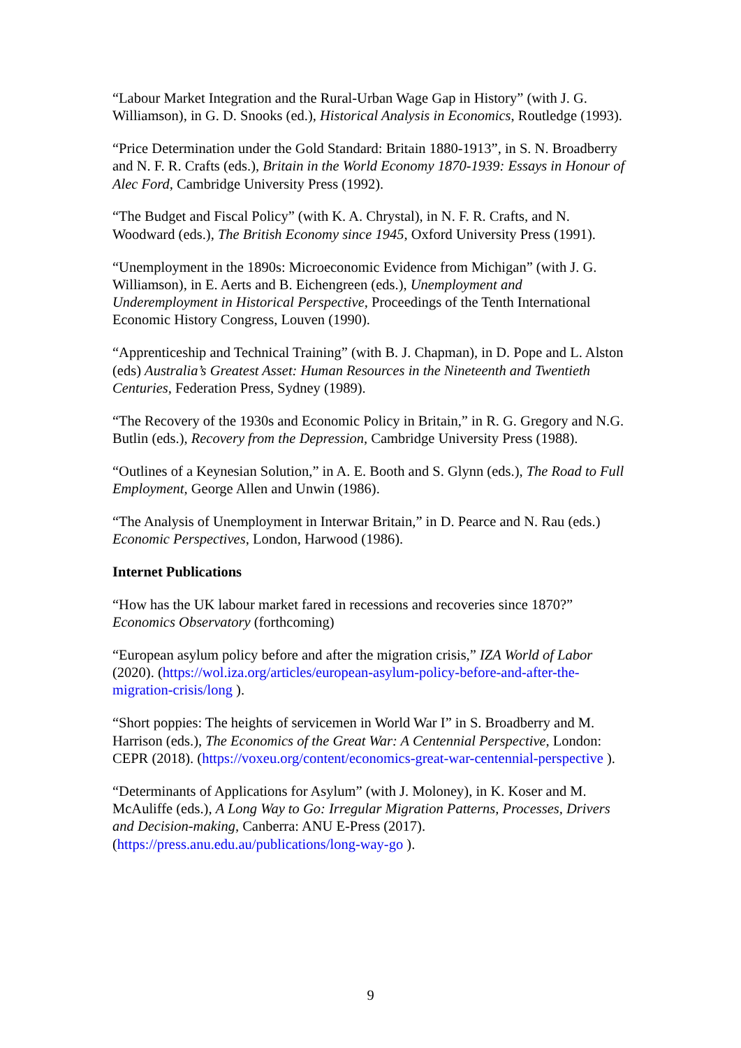“Labour Market Integration and the Rural-Urban Wage Gap in History” (with J. G. Williamson), in G. D. Snooks (ed.), Historical Analysis in Economics, Routledge (1993).
“Price Determination under the Gold Standard: Britain 1880-1913”, in S. N. Broadberry and N. F. R. Crafts (eds.), Britain in the World Economy 1870-1939: Essays in Honour of Alec Ford, Cambridge University Press (1992).
“The Budget and Fiscal Policy” (with K. A. Chrystal), in N. F. R. Crafts, and N. Woodward (eds.), The British Economy since 1945, Oxford University Press (1991).
“Unemployment in the 1890s: Microeconomic Evidence from Michigan” (with J. G. Williamson), in E. Aerts and B. Eichengreen (eds.), Unemployment and Underemployment in Historical Perspective, Proceedings of the Tenth International Economic History Congress, Louven (1990).
“Apprenticeship and Technical Training” (with B. J. Chapman), in D. Pope and L. Alston (eds) Australia’s Greatest Asset: Human Resources in the Nineteenth and Twentieth Centuries, Federation Press, Sydney (1989).
“The Recovery of the 1930s and Economic Policy in Britain,” in R. G. Gregory and N.G. Butlin (eds.), Recovery from the Depression, Cambridge University Press (1988).
“Outlines of a Keynesian Solution,” in A. E. Booth and S. Glynn (eds.), The Road to Full Employment, George Allen and Unwin (1986).
“The Analysis of Unemployment in Interwar Britain,” in D. Pearce and N. Rau (eds.) Economic Perspectives, London, Harwood (1986).
Internet Publications
“How has the UK labour market fared in recessions and recoveries since 1870?” Economics Observatory (forthcoming)
“European asylum policy before and after the migration crisis,” IZA World of Labor (2020). (https://wol.iza.org/articles/european-asylum-policy-before-and-after-the-migration-crisis/long ).
“Short poppies: The heights of servicemen in World War I” in S. Broadberry and M. Harrison (eds.), The Economics of the Great War: A Centennial Perspective, London: CEPR (2018). (https://voxeu.org/content/economics-great-war-centennial-perspective ).
“Determinants of Applications for Asylum” (with J. Moloney), in K. Koser and M. McAuliffe (eds.), A Long Way to Go: Irregular Migration Patterns, Processes, Drivers and Decision-making, Canberra: ANU E-Press (2017). (https://press.anu.edu.au/publications/long-way-go ).
9